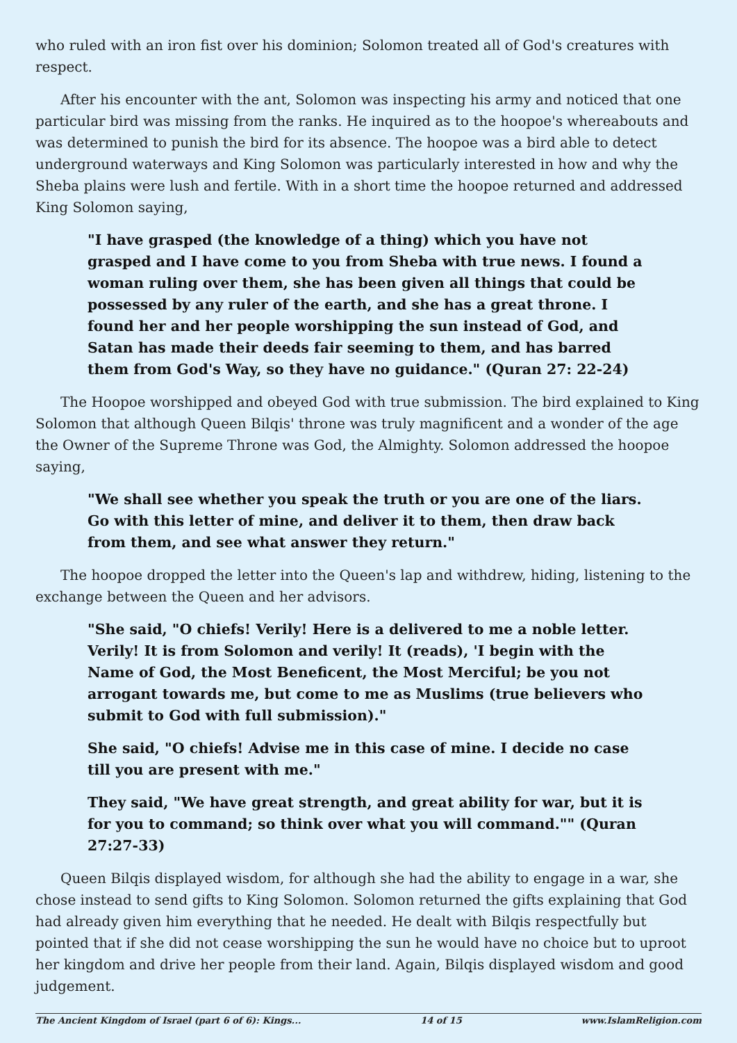who ruled with an iron fist over his dominion; Solomon treated all of God's creatures with respect.
After his encounter with the ant, Solomon was inspecting his army and noticed that one particular bird was missing from the ranks. He inquired as to the hoopoe's whereabouts and was determined to punish the bird for its absence. The hoopoe was a bird able to detect underground waterways and King Solomon was particularly interested in how and why the Sheba plains were lush and fertile. With in a short time the hoopoe returned and addressed King Solomon saying,
"I have grasped (the knowledge of a thing) which you have not grasped and I have come to you from Sheba with true news. I found a woman ruling over them, she has been given all things that could be possessed by any ruler of the earth, and she has a great throne. I found her and her people worshipping the sun instead of God, and Satan has made their deeds fair seeming to them, and has barred them from God's Way, so they have no guidance." (Quran 27: 22-24)
The Hoopoe worshipped and obeyed God with true submission. The bird explained to King Solomon that although Queen Bilqis' throne was truly magnificent and a wonder of the age the Owner of the Supreme Throne was God, the Almighty. Solomon addressed the hoopoe saying,
"We shall see whether you speak the truth or you are one of the liars. Go with this letter of mine, and deliver it to them, then draw back from them, and see what answer they return."
The hoopoe dropped the letter into the Queen's lap and withdrew, hiding, listening to the exchange between the Queen and her advisors.
"She said, "O chiefs! Verily! Here is a delivered to me a noble letter. Verily! It is from Solomon and verily! It (reads), 'I begin with the Name of God, the Most Beneficent, the Most Merciful; be you not arrogant towards me, but come to me as Muslims (true believers who submit to God with full submission)."
She said, "O chiefs! Advise me in this case of mine. I decide no case till you are present with me."
They said, "We have great strength, and great ability for war, but it is for you to command; so think over what you will command."" (Quran 27:27-33)
Queen Bilqis displayed wisdom, for although she had the ability to engage in a war, she chose instead to send gifts to King Solomon. Solomon returned the gifts explaining that God had already given him everything that he needed. He dealt with Bilqis respectfully but pointed that if she did not cease worshipping the sun he would have no choice but to uproot her kingdom and drive her people from their land. Again, Bilqis displayed wisdom and good judgement.
The Ancient Kingdom of Israel (part 6 of 6): Kings... 14 of 15 www.IslamReligion.com